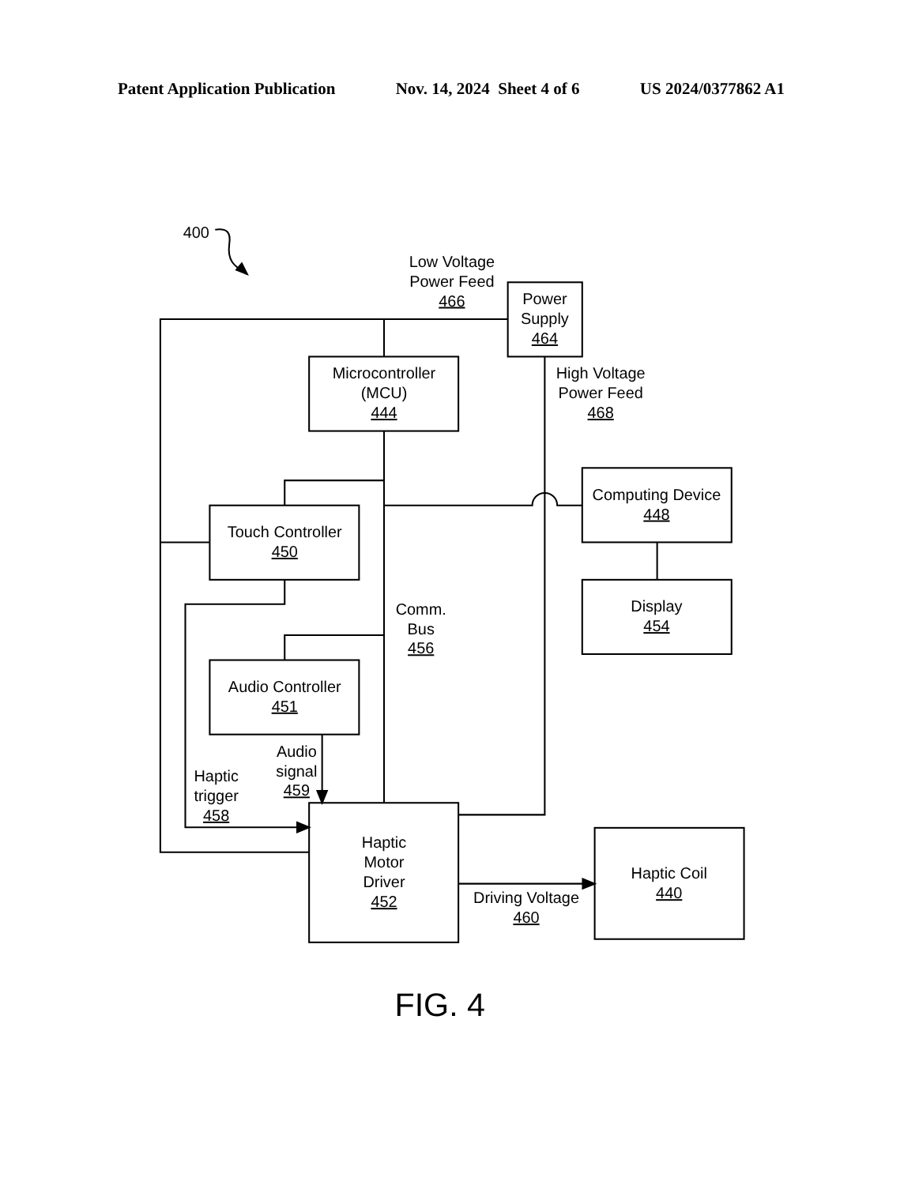Patent Application Publication Nov. 14, 2024 Sheet 4 of 6 US 2024/0377862 A1
400
Low Voltage
Power Feed
466
Power
Supply
464
Microcontroller
(MCU)
444
High Voltage
Power Feed
468
Computing Device
448
Touch Controller
450
Display
454
Comm.
Bus
456
Audio Controller
451
Audio
signal
459
Haptic
trigger
458
Haptic
Motor
Driver
452
Haptic Coil
440
Driving Voltage
460
FIG. 4